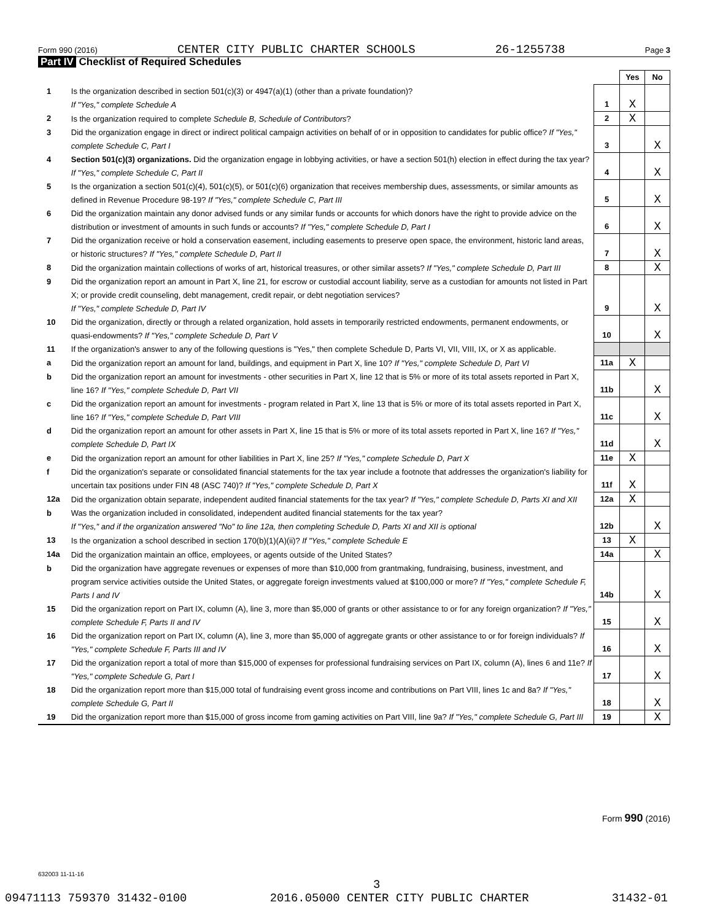Form 990 (2016) CENTER CITY PUBLIC CHARTER SCHOOLS 26-1255738 Page 3
Part IV Checklist of Required Schedules
| | | | Yes | No |
| 1 | Is the organization described in section 501(c)(3) or 4947(a)(1) (other than a private foundation)? If "Yes," complete Schedule A | 1 | X | |
| 2 | Is the organization required to complete Schedule B, Schedule of Contributors ? | 2 | X | |
| 3 | Did the organization engage in direct or indirect political campaign activities on behalf of or in opposition to candidates for public office? If "Yes," complete Schedule C, Part I | 3 | | X |
| 4 | Section 501(c)(3) organizations. Did the organization engage in lobbying activities, or have a section 501(h) election in effect during the tax year? If "Yes," complete Schedule C, Part II | 4 | | X |
| 5 | Is the organization a section 501(c)(4), 501(c)(5), or 501(c)(6) organization that receives membership dues, assessments, or similar amounts as defined in Revenue Procedure 98-19? If "Yes," complete Schedule C, Part III | 5 | | X |
| 6 | Did the organization maintain any donor advised funds or any similar funds or accounts for which donors have the right to provide advice on the distribution or investment of amounts in such funds or accounts? If "Yes," complete Schedule D, Part I | 6 | | X |
| 7 | Did the organization receive or hold a conservation easement, including easements to preserve open space, the environment, historic land areas, or historic structures? If "Yes," complete Schedule D, Part II | 7 | | X |
| 8 | Did the organization maintain collections of works of art, historical treasures, or other similar assets? If "Yes," complete Schedule D, Part III | 8 | | X |
| 9 | Did the organization report an amount in Part X, line 21, for escrow or custodial account liability, serve as a custodian for amounts not listed in Part X; or provide credit counseling, debt management, credit repair, or debt negotiation services? If "Yes," complete Schedule D, Part IV | 9 | | X |
| 10 | Did the organization, directly or through a related organization, hold assets in temporarily restricted endowments, permanent endowments, or quasi-endowments? If "Yes," complete Schedule D, Part V | 10 | | X |
| 11 | If the organization's answer to any of the following questions is "Yes," then complete Schedule D, Parts VI, VII, VIII, IX, or X as applicable. | | | |
| a | Did the organization report an amount for land, buildings, and equipment in Part X, line 10? If "Yes," complete Schedule D, Part VI | 11a | X | |
| b | Did the organization report an amount for investments - other securities in Part X, line 12 that is 5% or more of its total assets reported in Part X, line 16? If "Yes," complete Schedule D, Part VII | 11b | | X |
| c | Did the organization report an amount for investments - program related in Part X, line 13 that is 5% or more of its total assets reported in Part X, line 16? If "Yes," complete Schedule D, Part VIII | 11c | | X |
| d | Did the organization report an amount for other assets in Part X, line 15 that is 5% or more of its total assets reported in Part X, line 16? If "Yes," complete Schedule D, Part IX | 11d | | X |
| e | Did the organization report an amount for other liabilities in Part X, line 25? If "Yes," complete Schedule D, Part X | 11e | X | |
| f | Did the organization's separate or consolidated financial statements for the tax year include a footnote that addresses the organization's liability for uncertain tax positions under FIN 48 (ASC 740)? If "Yes," complete Schedule D, Part X | 11f | X | |
| 12a | Did the organization obtain separate, independent audited financial statements for the tax year? If "Yes," complete Schedule D, Parts XI and XII | 12a | X | |
| b | Was the organization included in consolidated, independent audited financial statements for the tax year? If "Yes," and if the organization answered "No" to line 12a, then completing Schedule D, Parts XI and XII is optional | 12b | | X |
| 13 | Is the organization a school described in section 170(b)(1)(A)(ii)? If "Yes," complete Schedule E | 13 | X | |
| 14a | Did the organization maintain an office, employees, or agents outside of the United States? | 14a | | X |
| b | Did the organization have aggregate revenues or expenses of more than $10,000 from grantmaking, fundraising, business, investment, and program service activities outside the United States, or aggregate foreign investments valued at $100,000 or more? If "Yes," complete Schedule F, Parts I and IV | 14b | | X |
| 15 | Did the organization report on Part IX, column (A), line 3, more than $5,000 of grants or other assistance to or for any foreign organization? If "Yes," complete Schedule F, Parts II and IV | 15 | | X |
| 16 | Did the organization report on Part IX, column (A), line 3, more than $5,000 of aggregate grants or other assistance to or for foreign individuals? If "Yes," complete Schedule F, Parts III and IV | 16 | | X |
| 17 | Did the organization report a total of more than $15,000 of expenses for professional fundraising services on Part IX, column (A), lines 6 and 11e? If "Yes," complete Schedule G, Part I | 17 | | X |
| 18 | Did the organization report more than $15,000 total of fundraising event gross income and contributions on Part VIII, lines 1c and 8a? If "Yes," complete Schedule G, Part II | 18 | | X |
| 19 | Did the organization report more than $15,000 of gross income from gaming activities on Part VIII, line 9a? If "Yes," complete Schedule G, Part III | 19 | | X |
Form 990 (2016)
632003 11-11-16
3
09471113 759370 31432-0100 2016.05000 CENTER CITY PUBLIC CHARTER 31432-01